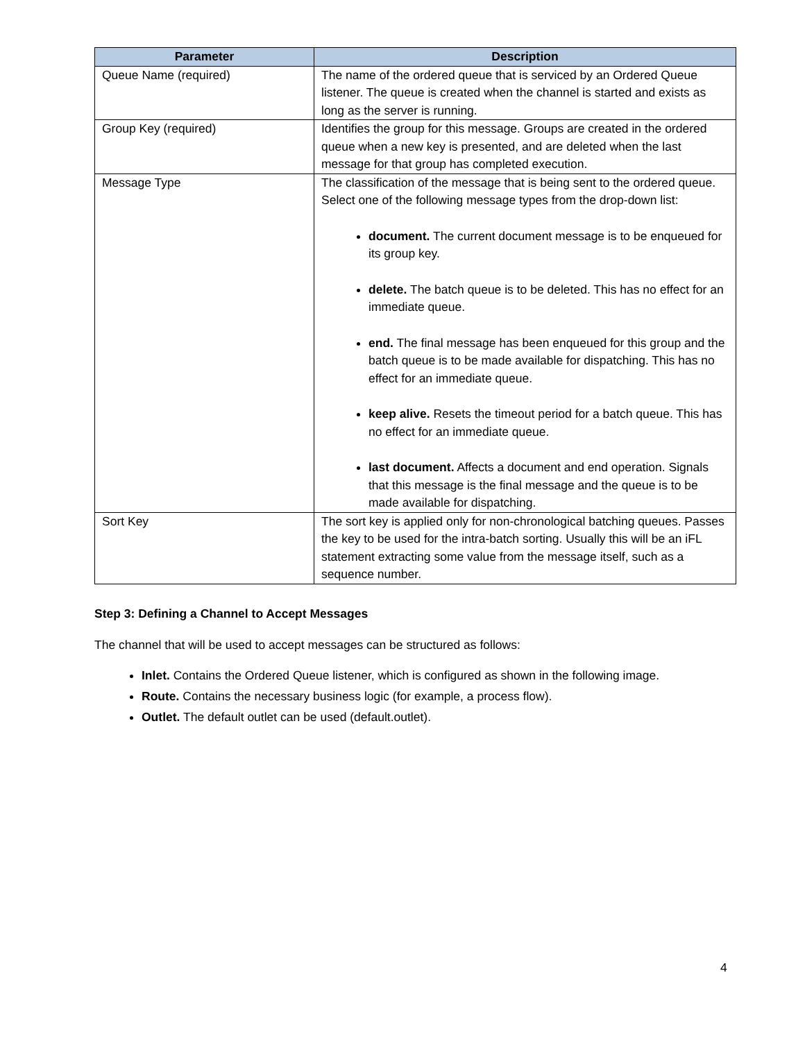| Parameter | Description |
| --- | --- |
| Queue Name (required) | The name of the ordered queue that is serviced by an Ordered Queue listener. The queue is created when the channel is started and exists as long as the server is running. |
| Group Key (required) | Identifies the group for this message. Groups are created in the ordered queue when a new key is presented, and are deleted when the last message for that group has completed execution. |
| Message Type | The classification of the message that is being sent to the ordered queue. Select one of the following message types from the drop-down list: document. The current document message is to be enqueued for its group key. delete. The batch queue is to be deleted. This has no effect for an immediate queue. end. The final message has been enqueued for this group and the batch queue is to be made available for dispatching. This has no effect for an immediate queue. keep alive. Resets the timeout period for a batch queue. This has no effect for an immediate queue. last document. Affects a document and end operation. Signals that this message is the final message and the queue is to be made available for dispatching. |
| Sort Key | The sort key is applied only for non-chronological batching queues. Passes the key to be used for the intra-batch sorting. Usually this will be an iFL statement extracting some value from the message itself, such as a sequence number. |
Step 3: Defining a Channel to Accept Messages
The channel that will be used to accept messages can be structured as follows:
Inlet. Contains the Ordered Queue listener, which is configured as shown in the following image.
Route. Contains the necessary business logic (for example, a process flow).
Outlet. The default outlet can be used (default.outlet).
4